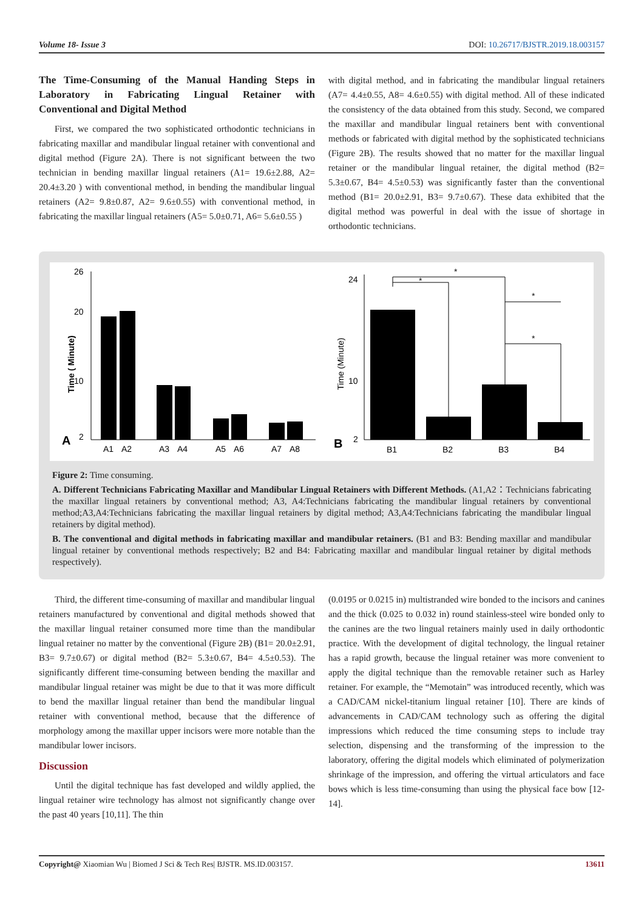Volume 18- Issue 3 DOI: 10.26717/BJSTR.2019.18.003157
The Time-Consuming of the Manual Handing Steps in Laboratory in Fabricating Lingual Retainer with Conventional and Digital Method
First, we compared the two sophisticated orthodontic technicians in fabricating maxillar and mandibular lingual retainer with conventional and digital method (Figure 2A). There is not significant between the two technician in bending maxillar lingual retainers (A1= 19.6±2.88, A2= 20.4±3.20 ) with conventional method, in bending the mandibular lingual retainers (A2= 9.8±0.87, A2= 9.6±0.55) with conventional method, in fabricating the maxillar lingual retainers (A5= 5.0±0.71, A6= 5.6±0.55 )
with digital method, and in fabricating the mandibular lingual retainers (A7= 4.4±0.55, A8= 4.6±0.55) with digital method. All of these indicated the consistency of the data obtained from this study. Second, we compared the maxillar and mandibular lingual retainers bent with conventional methods or fabricated with digital method by the sophisticated technicians (Figure 2B). The results showed that no matter for the maxillar lingual retainer or the mandibular lingual retainer, the digital method (B2= 5.3±0.67, B4= 4.5±0.53) was significantly faster than the conventional method (B1= 20.0±2.91, B3= 9.7±0.67). These data exhibited that the digital method was powerful in deal with the issue of shortage in orthodontic technicians.
A
Time ( Minute)
A1
A2
A3
A4
A5
A6
A7
A8
26
20
10
2
B
Time (Minute)
*
*
*
*
B1
B2
B3
B4
24
10
2
Figure 2: Time consuming.
A. Different Technicians Fabricating Maxillar and Mandibular Lingual Retainers with Different Methods. (A1,A2：Technicians fabricating the maxillar lingual retainers by conventional method; A3, A4:Technicians fabricating the mandibular lingual retainers by conventional method;A3,A4:Technicians fabricating the maxillar lingual retainers by digital method; A3,A4:Technicians fabricating the mandibular lingual retainers by digital method).
B. The conventional and digital methods in fabricating maxillar and mandibular retainers. (B1 and B3: Bending maxillar and mandibular lingual retainer by conventional methods respectively; B2 and B4: Fabricating maxillar and mandibular lingual retainer by digital methods respectively).
Third, the different time-consuming of maxillar and mandibular lingual retainers manufactured by conventional and digital methods showed that the maxillar lingual retainer consumed more time than the mandibular lingual retainer no matter by the conventional (Figure 2B) (B1= 20.0±2.91, B3= 9.7±0.67) or digital method (B2= 5.3±0.67, B4= 4.5±0.53). The significantly different time-consuming between bending the maxillar and mandibular lingual retainer was might be due to that it was more difficult to bend the maxillar lingual retainer than bend the mandibular lingual retainer with conventional method, because that the difference of morphology among the maxillar upper incisors were more notable than the mandibular lower incisors.
Discussion
Until the digital technique has fast developed and wildly applied, the lingual retainer wire technology has almost not significantly change over the past 40 years [10,11]. The thin
(0.0195 or 0.0215 in) multistranded wire bonded to the incisors and canines and the thick (0.025 to 0.032 in) round stainless-steel wire bonded only to the canines are the two lingual retainers mainly used in daily orthodontic practice. With the development of digital technology, the lingual retainer has a rapid growth, because the lingual retainer was more convenient to apply the digital technique than the removable retainer such as Harley retainer. For example, the “Memotain” was introduced recently, which was a CAD/CAM nickel-titanium lingual retainer [10]. There are kinds of advancements in CAD/CAM technology such as offering the digital impressions which reduced the time consuming steps to include tray selection, dispensing and the transforming of the impression to the laboratory, offering the digital models which eliminated of polymerization shrinkage of the impression, and offering the virtual articulators and face bows which is less time-consuming than using the physical face bow [12-14].
Copyright@ Xiaomian Wu | Biomed J Sci & Tech Res| BJSTR. MS.ID.003157. 13611